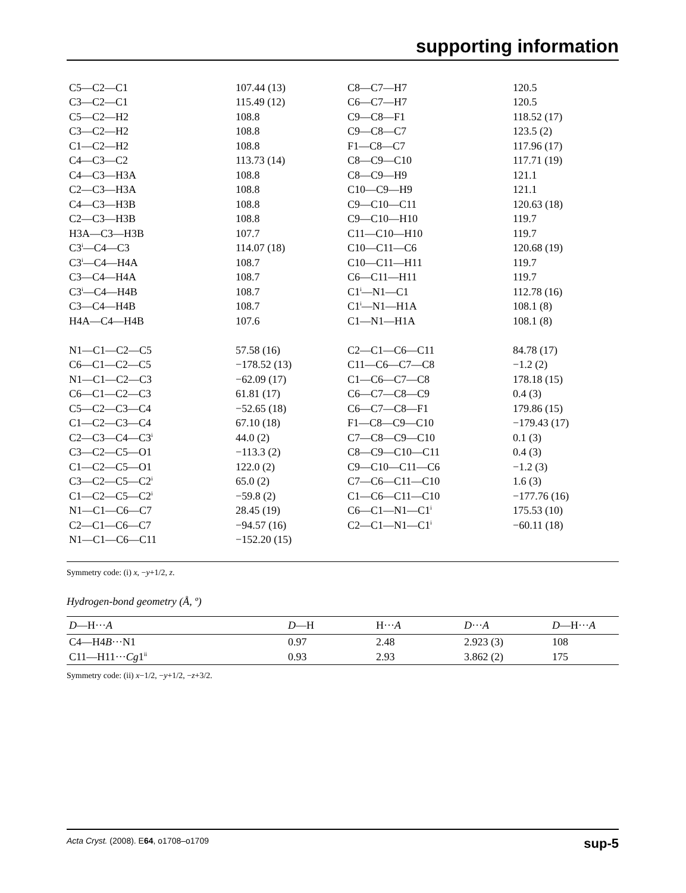supporting information
| C5—C2—C1 | 107.44 (13) | C8—C7—H7 | 120.5 |
| C3—C2—C1 | 115.49 (12) | C6—C7—H7 | 120.5 |
| C5—C2—H2 | 108.8 | C9—C8—F1 | 118.52 (17) |
| C3—C2—H2 | 108.8 | C9—C8—C7 | 123.5 (2) |
| C1—C2—H2 | 108.8 | F1—C8—C7 | 117.96 (17) |
| C4—C3—C2 | 113.73 (14) | C8—C9—C10 | 117.71 (19) |
| C4—C3—H3A | 108.8 | C8—C9—H9 | 121.1 |
| C2—C3—H3A | 108.8 | C10—C9—H9 | 121.1 |
| C4—C3—H3B | 108.8 | C9—C10—C11 | 120.63 (18) |
| C2—C3—H3B | 108.8 | C9—C10—H10 | 119.7 |
| H3A—C3—H3B | 107.7 | C11—C10—H10 | 119.7 |
| C3<sup>i</sup>—C4—C3 | 114.07 (18) | C10—C11—C6 | 120.68 (19) |
| C3<sup>i</sup>—C4—H4A | 108.7 | C10—C11—H11 | 119.7 |
| C3—C4—H4A | 108.7 | C6—C11—H11 | 119.7 |
| C3<sup>i</sup>—C4—H4B | 108.7 | C1<sup>i</sup>—N1—C1 | 112.78 (16) |
| C3—C4—H4B | 108.7 | C1<sup>i</sup>—N1—H1A | 108.1 (8) |
| H4A—C4—H4B | 107.6 | C1—N1—H1A | 108.1 (8) |
| N1—C1—C2—C5 | 57.58 (16) | C2—C1—C6—C11 | 84.78 (17) |
| C6—C1—C2—C5 | −178.52 (13) | C11—C6—C7—C8 | −1.2 (2) |
| N1—C1—C2—C3 | −62.09 (17) | C1—C6—C7—C8 | 178.18 (15) |
| C6—C1—C2—C3 | 61.81 (17) | C6—C7—C8—C9 | 0.4 (3) |
| C5—C2—C3—C4 | −52.65 (18) | C6—C7—C8—F1 | 179.86 (15) |
| C1—C2—C3—C4 | 67.10 (18) | F1—C8—C9—C10 | −179.43 (17) |
| C2—C3—C4—C3<sup>i</sup> | 44.0 (2) | C7—C8—C9—C10 | 0.1 (3) |
| C3—C2—C5—O1 | −113.3 (2) | C8—C9—C10—C11 | 0.4 (3) |
| C1—C2—C5—O1 | 122.0 (2) | C9—C10—C11—C6 | −1.2 (3) |
| C3—C2—C5—C2<sup>i</sup> | 65.0 (2) | C7—C6—C11—C10 | 1.6 (3) |
| C1—C2—C5—C2<sup>i</sup> | −59.8 (2) | C1—C6—C11—C10 | −177.76 (16) |
| N1—C1—C6—C7 | 28.45 (19) | C6—C1—N1—C1<sup>i</sup> | 175.53 (10) |
| C2—C1—C6—C7 | −94.57 (16) | C2—C1—N1—C1<sup>i</sup> | −60.11 (18) |
| N1—C1—C6—C11 | −152.20 (15) | | |
Symmetry code: (i) x, −y+1/2, z.
Hydrogen-bond geometry (Å, º)
| D —H··· A | D —H | H··· A | D ··· A | D —H··· A |
| --- | --- | --- | --- | --- |
| C4—H4 B ···N1 | 0.97 | 2.48 | 2.923 (3) | 108 |
| C11—H11··· Cg 1<sup>ii</sup> | 0.93 | 2.93 | 3.862 (2) | 175 |
Symmetry code: (ii) x−1/2, −y+1/2, −z+3/2.
Acta Cryst. (2008). E64, o1708–o1709 sup-5